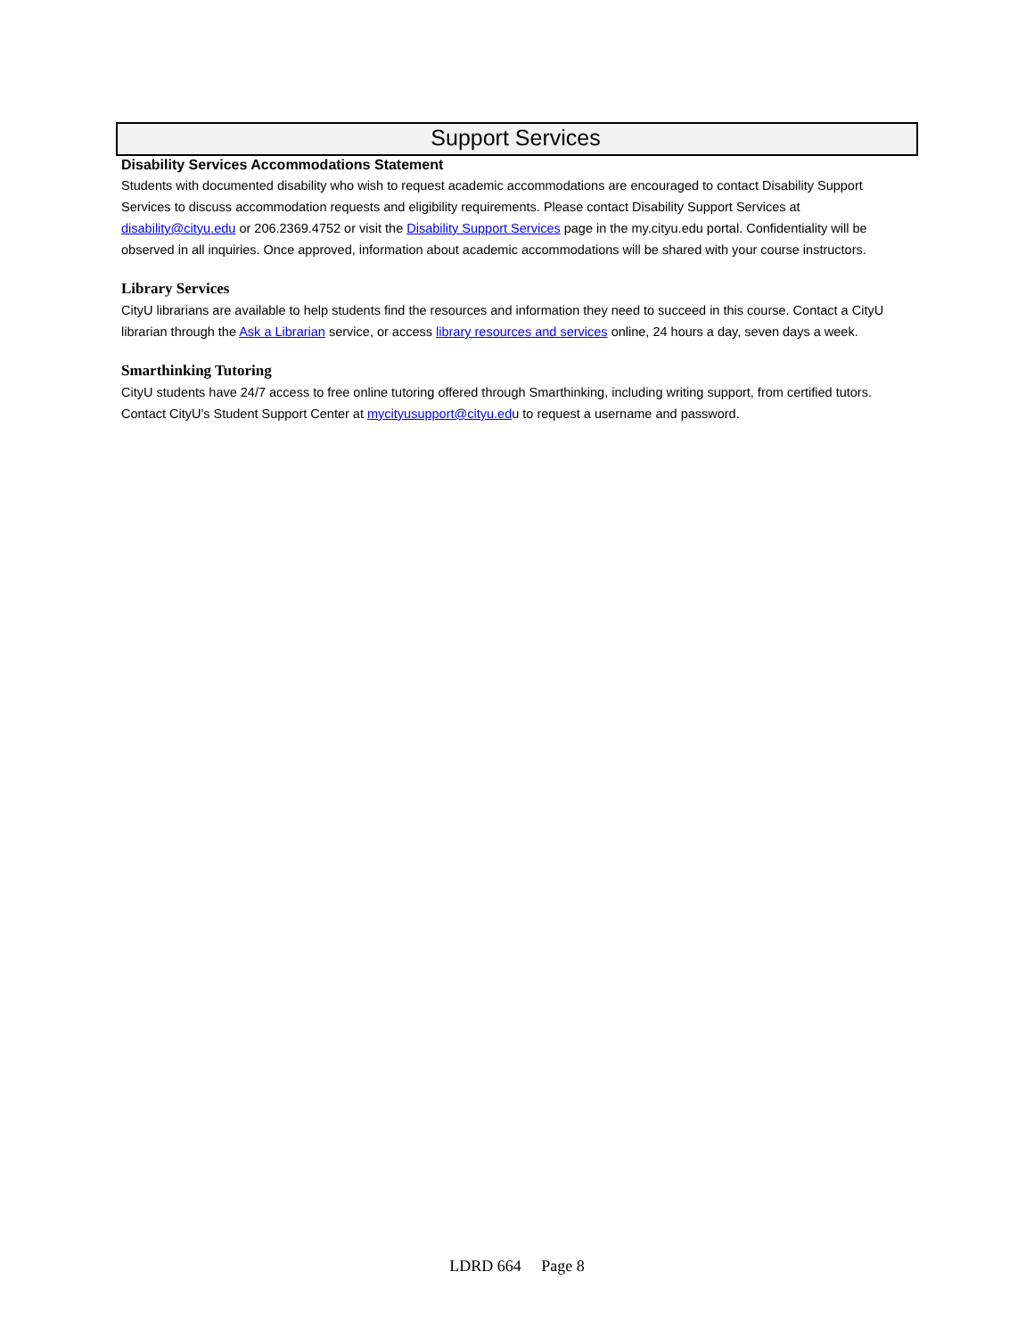Support Services
Disability Services Accommodations Statement
Students with documented disability who wish to request academic accommodations are encouraged to contact Disability Support Services to discuss accommodation requests and eligibility requirements. Please contact Disability Support Services at disability@cityu.edu or 206.2369.4752 or visit the Disability Support Services page in the my.cityu.edu portal. Confidentiality will be observed in all inquiries. Once approved, information about academic accommodations will be shared with your course instructors.
Library Services
CityU librarians are available to help students find the resources and information they need to succeed in this course. Contact a CityU librarian through the Ask a Librarian service, or access library resources and services online, 24 hours a day, seven days a week.
Smarthinking Tutoring
CityU students have 24/7 access to free online tutoring offered through Smarthinking, including writing support, from certified tutors. Contact CityU's Student Support Center at mycityusupport@cityu.edu to request a username and password.
LDRD 664 Page 8